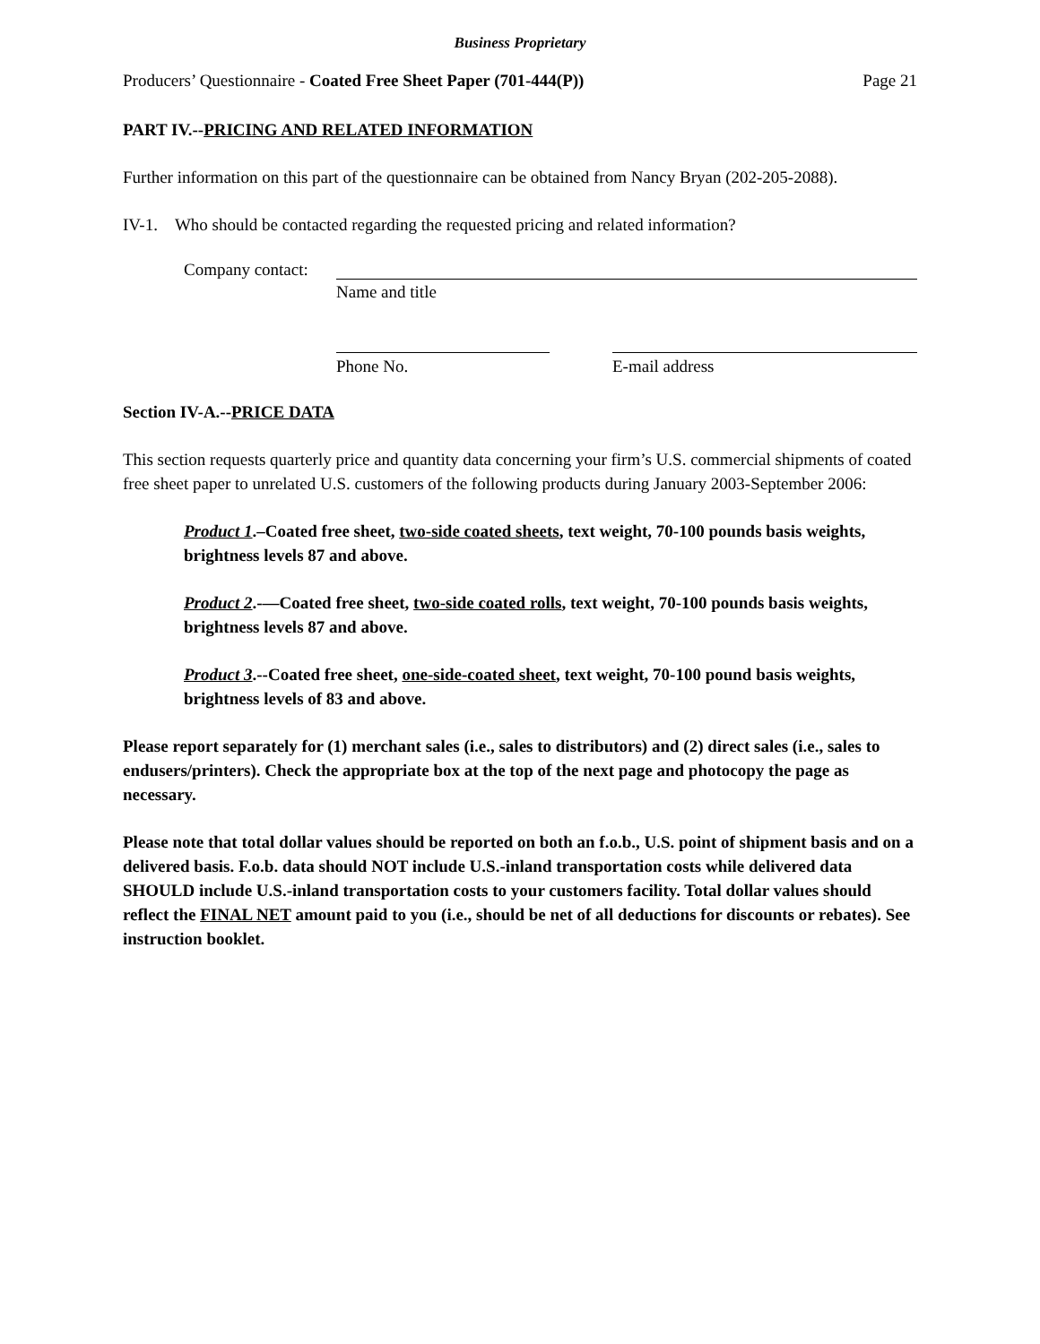Business Proprietary
Producers’ Questionnaire - Coated Free Sheet Paper (701-444(P)) Page 21
PART IV.--PRICING AND RELATED INFORMATION
Further information on this part of the questionnaire can be obtained from Nancy Bryan (202-205-2088).
IV-1. Who should be contacted regarding the requested pricing and related information?
Company contact:
Name and title
Phone No. E-mail address
Section IV-A.--PRICE DATA
This section requests quarterly price and quantity data concerning your firm’s U.S. commercial shipments of coated free sheet paper to unrelated U.S. customers of the following products during January 2003-September 2006:
Product 1.–Coated free sheet, two-side coated sheets, text weight, 70-100 pounds basis weights, brightness levels 87 and above.
Product 2.-—Coated free sheet, two-side coated rolls, text weight, 70-100 pounds basis weights, brightness levels 87 and above.
Product 3.--Coated free sheet, one-side-coated sheet, text weight, 70-100 pound basis weights, brightness levels of 83 and above.
Please report separately for (1) merchant sales (i.e., sales to distributors) and (2) direct sales (i.e., sales to endusers/printers). Check the appropriate box at the top of the next page and photocopy the page as necessary.
Please note that total dollar values should be reported on both an f.o.b., U.S. point of shipment basis and on a delivered basis. F.o.b. data should NOT include U.S.-inland transportation costs while delivered data SHOULD include U.S.-inland transportation costs to your customers facility. Total dollar values should reflect the FINAL NET amount paid to you (i.e., should be net of all deductions for discounts or rebates). See instruction booklet.